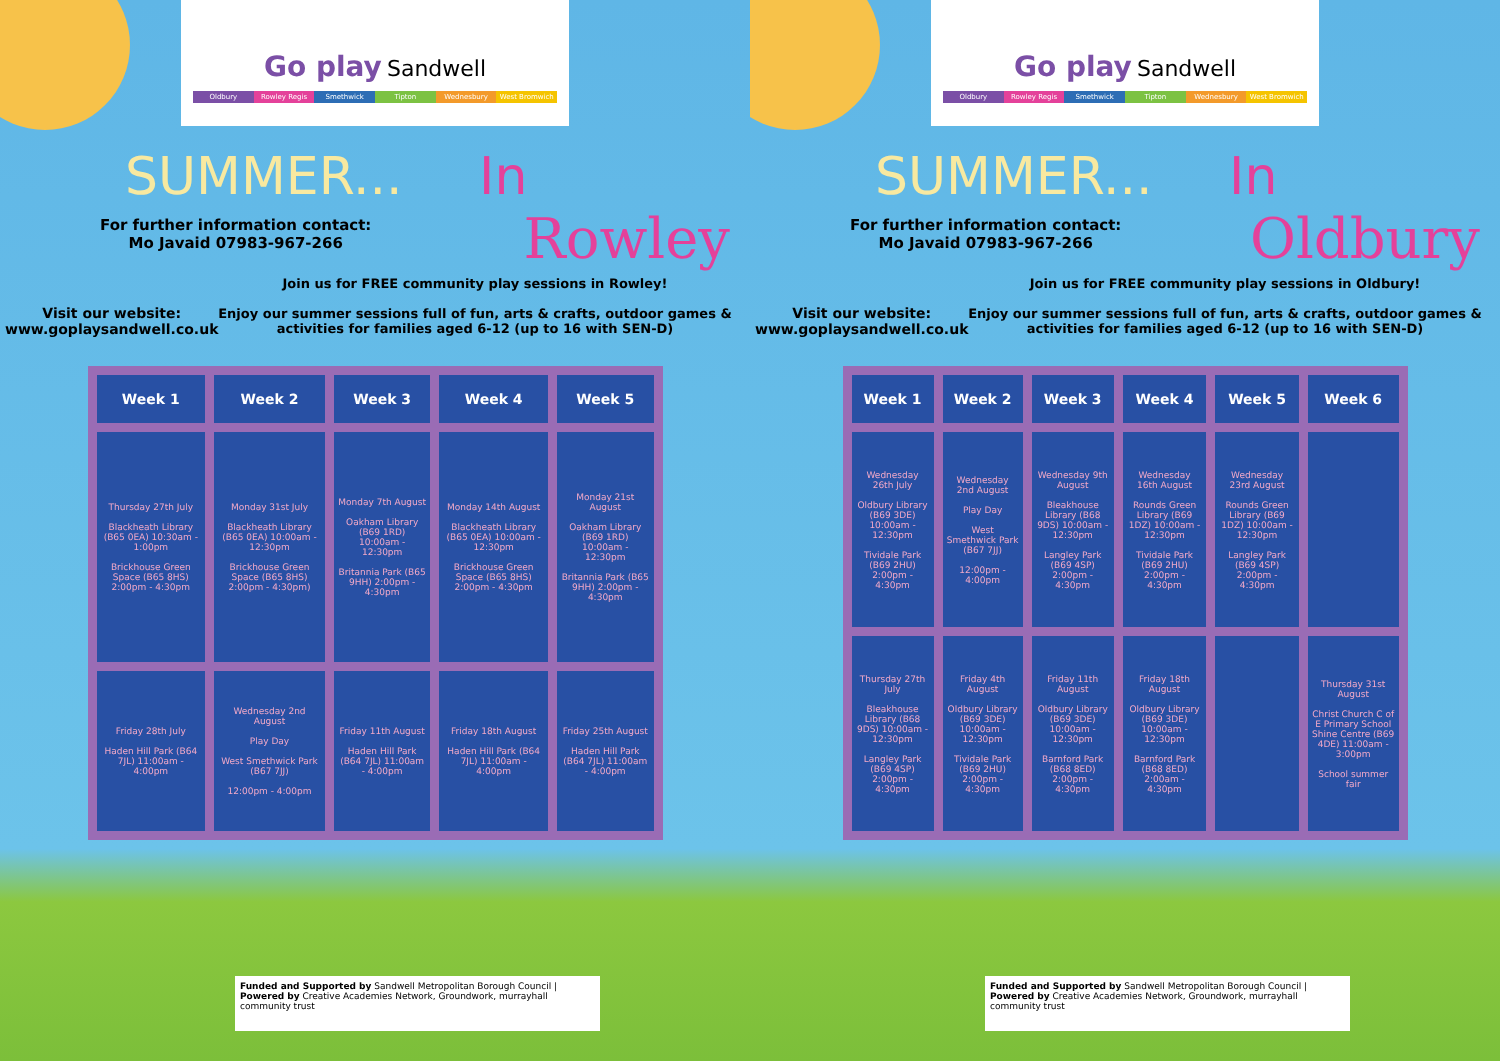Go play Sandwell
Oldbury Rowley Regis Smethwick Tipton Wednesbury West Bromwich
SUMMER... In
For further information contact:
Mo Javaid 07983-967-266
Rowley
Visit our website:
www.goplaysandwell.co.uk
Join us for FREE community play sessions in Rowley!
Enjoy our summer sessions full of fun, arts & crafts, outdoor games & activities for families aged 6-12 (up to 16 with SEN-D)
| Week 1 | Week 2 | Week 3 | Week 4 | Week 5 |
| --- | --- | --- | --- | --- |
| Thursday 27th July Blackheath Library (B65 0EA) 10:30am - 1:00pm Brickhouse Green Space (B65 8HS) 2:00pm - 4:30pm | Monday 31st July Blackheath Library (B65 0EA) 10:00am - 12:30pm Brickhouse Green Space (B65 8HS) 2:00pm - 4:30pm) | Monday 7th August Oakham Library (B69 1RD) 10:00am - 12:30pm Britannia Park (B65 9HH) 2:00pm - 4:30pm | Monday 14th August Blackheath Library (B65 0EA) 10:00am - 12:30pm Brickhouse Green Space (B65 8HS) 2:00pm - 4:30pm | Monday 21st August Oakham Library (B69 1RD) 10:00am - 12:30pm Britannia Park (B65 9HH) 2:00pm - 4:30pm |
| Friday 28th July Haden Hill Park (B64 7JL) 11:00am - 4:00pm | Wednesday 2nd August Play Day West Smethwick Park (B67 7JJ) 12:00pm - 4:00pm | Friday 11th August Haden Hill Park (B64 7JL) 11:00am - 4:00pm | Friday 18th August Haden Hill Park (B64 7JL) 11:00am - 4:00pm | Friday 25th August Haden Hill Park (B64 7JL) 11:00am - 4:00pm |
Funded and Supported by Sandwell Metropolitan Borough Council | Powered by Creative Academies Network, Groundwork, murrayhall community trust
Go play Sandwell
Oldbury Rowley Regis Smethwick Tipton Wednesbury West Bromwich
SUMMER... In
For further information contact:
Mo Javaid 07983-967-266
Oldbury
Visit our website:
www.goplaysandwell.co.uk
Join us for FREE community play sessions in Oldbury!
Enjoy our summer sessions full of fun, arts & crafts, outdoor games & activities for families aged 6-12 (up to 16 with SEN-D)
| Week 1 | Week 2 | Week 3 | Week 4 | Week 5 | Week 6 |
| --- | --- | --- | --- | --- | --- |
| Wednesday 26th July Oldbury Library (B69 3DE) 10:00am - 12:30pm Tividale Park (B69 2HU) 2:00pm - 4:30pm | Wednesday 2nd August Play Day West Smethwick Park (B67 7JJ) 12:00pm - 4:00pm | Wednesday 9th August Bleakhouse Library (B68 9DS) 10:00am - 12:30pm Langley Park (B69 4SP) 2:00pm - 4:30pm | Wednesday 16th August Rounds Green Library (B69 1DZ) 10:00am - 12:30pm Tividale Park (B69 2HU) 2:00pm - 4:30pm | Wednesday 23rd August Rounds Green Library (B69 1DZ) 10:00am - 12:30pm Langley Park (B69 4SP) 2:00pm - 4:30pm | |
| Thursday 27th July Bleakhouse Library (B68 9DS) 10:00am - 12:30pm Langley Park (B69 4SP) 2:00pm - 4:30pm | Friday 4th August Oldbury Library (B69 3DE) 10:00am - 12:30pm Tividale Park (B69 2HU) 2:00pm - 4:30pm | Friday 11th August Oldbury Library (B69 3DE) 10:00am - 12:30pm Barnford Park (B68 8ED) 2:00pm - 4:30pm | Friday 18th August Oldbury Library (B69 3DE) 10:00am - 12:30pm Barnford Park (B68 8ED) 2:00am - 4:30pm | | Thursday 31st August Christ Church C of E Primary School Shine Centre (B69 4DE) 11:00am - 3:00pm School summer fair |
Funded and Supported by Sandwell Metropolitan Borough Council | Powered by Creative Academies Network, Groundwork, murrayhall community trust